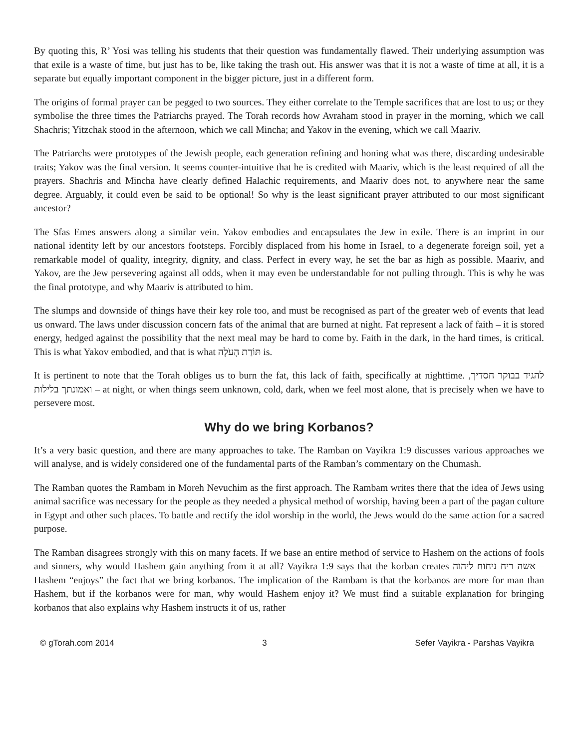By quoting this, R’ Yosi was telling his students that their question was fundamentally flawed. Their underlying assumption was that exile is a waste of time, but just has to be, like taking the trash out. His answer was that it is not a waste of time at all, it is a separate but equally important component in the bigger picture, just in a different form.
The origins of formal prayer can be pegged to two sources. They either correlate to the Temple sacrifices that are lost to us; or they symbolise the three times the Patriarchs prayed. The Torah records how Avraham stood in prayer in the morning, which we call Shachris; Yitzchak stood in the afternoon, which we call Mincha; and Yakov in the evening, which we call Maariv.
The Patriarchs were prototypes of the Jewish people, each generation refining and honing what was there, discarding undesirable traits; Yakov was the final version. It seems counter-intuitive that he is credited with Maariv, which is the least required of all the prayers. Shachris and Mincha have clearly defined Halachic requirements, and Maariv does not, to anywhere near the same degree. Arguably, it could even be said to be optional! So why is the least significant prayer attributed to our most significant ancestor?
The Sfas Emes answers along a similar vein. Yakov embodies and encapsulates the Jew in exile. There is an imprint in our national identity left by our ancestors footsteps. Forcibly displaced from his home in Israel, to a degenerate foreign soil, yet a remarkable model of quality, integrity, dignity, and class. Perfect in every way, he set the bar as high as possible. Maariv, and Yakov, are the Jew persevering against all odds, when it may even be understandable for not pulling through. This is why he was the final prototype, and why Maariv is attributed to him.
The slumps and downside of things have their key role too, and must be recognised as part of the greater web of events that lead us onward. The laws under discussion concern fats of the animal that are burned at night. Fat represent a lack of faith – it is stored energy, hedged against the possibility that the next meal may be hard to come by. Faith in the dark, in the hard times, is critical. This is what Yakov embodied, and that is what תּוֹרַת הָעֹלָה is.
It is pertinent to note that the Torah obliges us to burn the fat, this lack of faith, specifically at nighttime. להגיד בבוקר חסדיך, ואמונתך בלילות – at night, or when things seem unknown, cold, dark, when we feel most alone, that is precisely when we have to persevere most.
Why do we bring Korbanos?
It’s a very basic question, and there are many approaches to take. The Ramban on Vayikra 1:9 discusses various approaches we will analyse, and is widely considered one of the fundamental parts of the Ramban’s commentary on the Chumash.
The Ramban quotes the Rambam in Moreh Nevuchim as the first approach. The Rambam writes there that the idea of Jews using animal sacrifice was necessary for the people as they needed a physical method of worship, having been a part of the pagan culture in Egypt and other such places. To battle and rectify the idol worship in the world, the Jews would do the same action for a sacred purpose.
The Ramban disagrees strongly with this on many facets. If we base an entire method of service to Hashem on the actions of fools and sinners, why would Hashem gain anything from it at all? Vayikra 1:9 says that the korban creates אשה ריח ניחוח ליהוה – Hashem “enjoys” the fact that we bring korbanos. The implication of the Rambam is that the korbanos are more for man than Hashem, but if the korbanos were for man, why would Hashem enjoy it? We must find a suitable explanation for bringing korbanos that also explains why Hashem instructs it of us, rather
© gTorah.com 2014 3 Sefer Vayikra - Parshas Vayikra